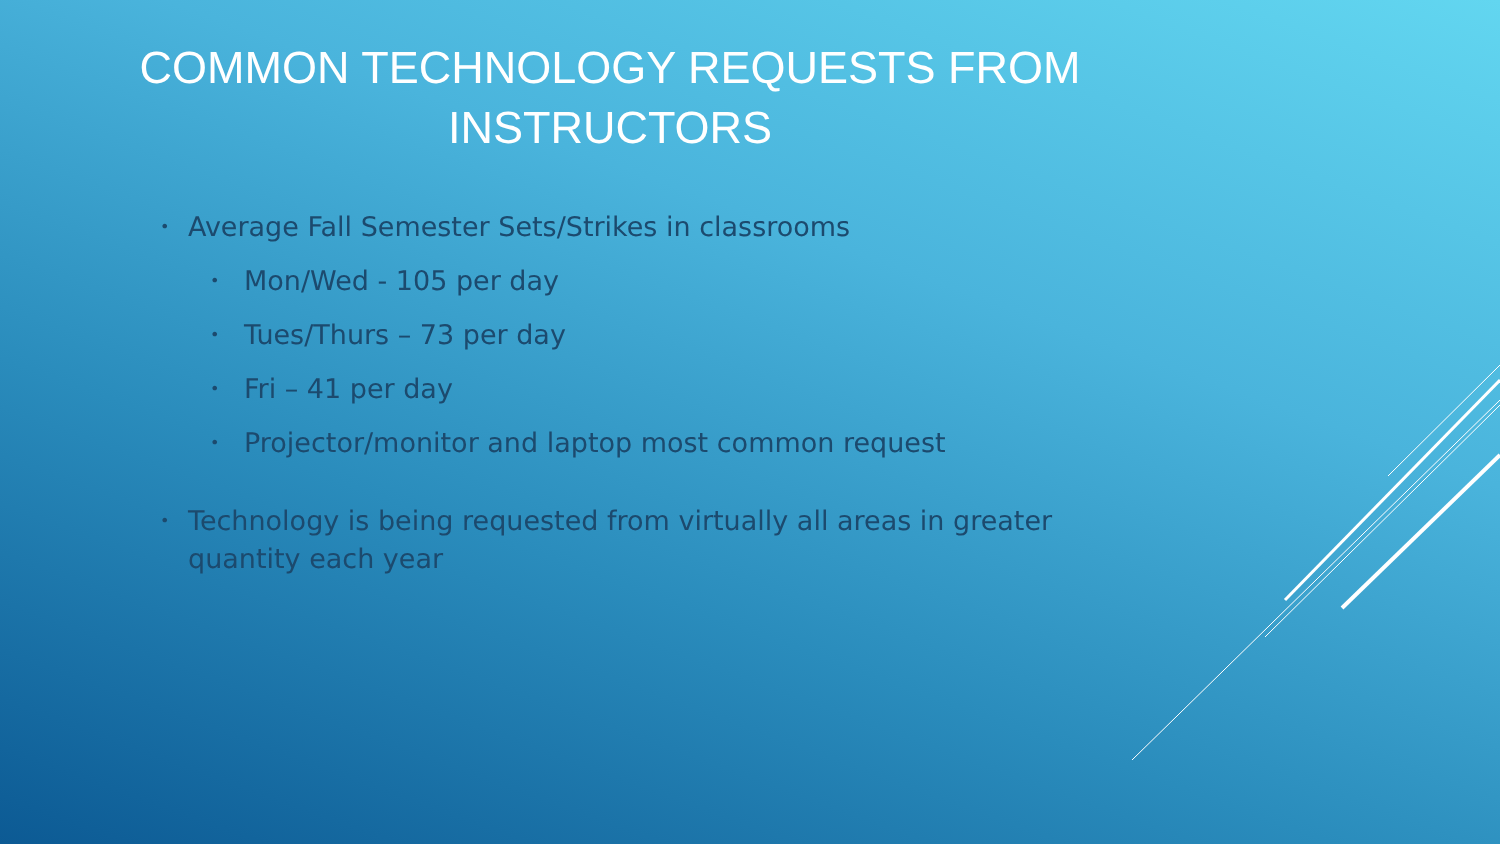COMMON TECHNOLOGY REQUESTS FROM INSTRUCTORS
• Average Fall Semester Sets/Strikes in classrooms
• Mon/Wed - 105 per day
• Tues/Thurs – 73 per day
• Fri – 41 per day
• Projector/monitor and laptop most common request
• Technology is being requested from virtually all areas in greater quantity each year